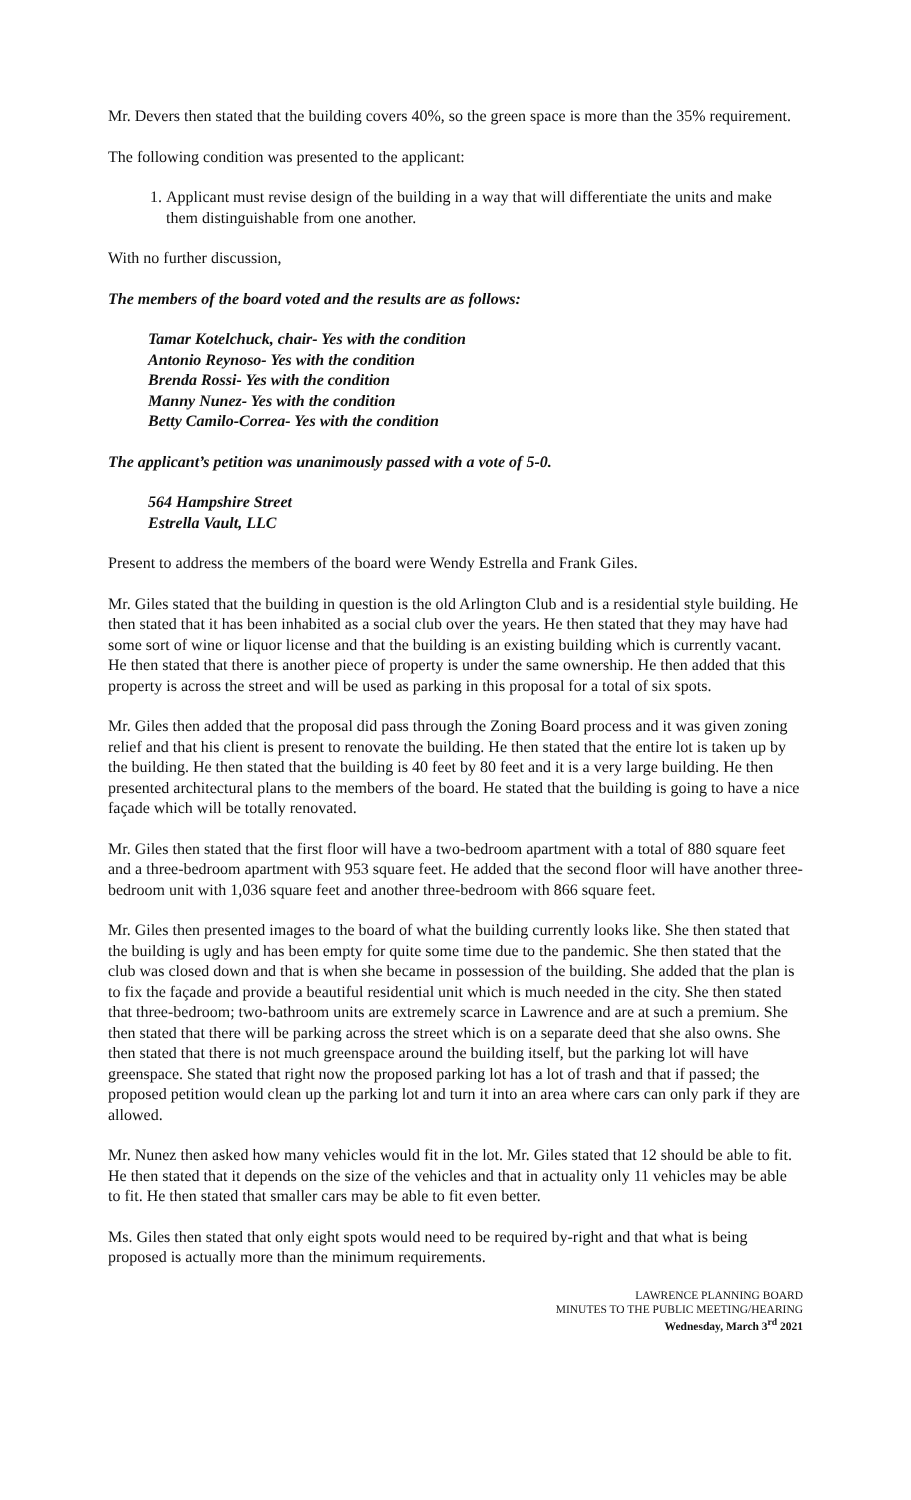Mr. Devers then stated that the building covers 40%, so the green space is more than the 35% requirement.
The following condition was presented to the applicant:
1. Applicant must revise design of the building in a way that will differentiate the units and make them distinguishable from one another.
With no further discussion,
The members of the board voted and the results are as follows:
Tamar Kotelchuck, chair- Yes with the condition
Antonio Reynoso- Yes with the condition
Brenda Rossi- Yes with the condition
Manny Nunez- Yes with the condition
Betty Camilo-Correa- Yes with the condition
The applicant’s petition was unanimously passed with a vote of 5-0.
564 Hampshire Street
Estrella Vault, LLC
Present to address the members of the board were Wendy Estrella and Frank Giles.
Mr. Giles stated that the building in question is the old Arlington Club and is a residential style building. He then stated that it has been inhabited as a social club over the years. He then stated that they may have had some sort of wine or liquor license and that the building is an existing building which is currently vacant. He then stated that there is another piece of property is under the same ownership. He then added that this property is across the street and will be used as parking in this proposal for a total of six spots.
Mr. Giles then added that the proposal did pass through the Zoning Board process and it was given zoning relief and that his client is present to renovate the building. He then stated that the entire lot is taken up by the building. He then stated that the building is 40 feet by 80 feet and it is a very large building. He then presented architectural plans to the members of the board. He stated that the building is going to have a nice façade which will be totally renovated.
Mr. Giles then stated that the first floor will have a two-bedroom apartment with a total of 880 square feet and a three-bedroom apartment with 953 square feet. He added that the second floor will have another three-bedroom unit with 1,036 square feet and another three-bedroom with 866 square feet.
Mr. Giles then presented images to the board of what the building currently looks like. She then stated that the building is ugly and has been empty for quite some time due to the pandemic. She then stated that the club was closed down and that is when she became in possession of the building. She added that the plan is to fix the façade and provide a beautiful residential unit which is much needed in the city. She then stated that three-bedroom; two-bathroom units are extremely scarce in Lawrence and are at such a premium. She then stated that there will be parking across the street which is on a separate deed that she also owns. She then stated that there is not much greenspace around the building itself, but the parking lot will have greenspace. She stated that right now the proposed parking lot has a lot of trash and that if passed; the proposed petition would clean up the parking lot and turn it into an area where cars can only park if they are allowed.
Mr. Nunez then asked how many vehicles would fit in the lot. Mr. Giles stated that 12 should be able to fit. He then stated that it depends on the size of the vehicles and that in actuality only 11 vehicles may be able to fit. He then stated that smaller cars may be able to fit even better.
Ms. Giles then stated that only eight spots would need to be required by-right and that what is being proposed is actually more than the minimum requirements.
LAWRENCE PLANNING BOARD
MINUTES TO THE PUBLIC MEETING/HEARING
Wednesday, March 3<sup>rd</sup> 2021